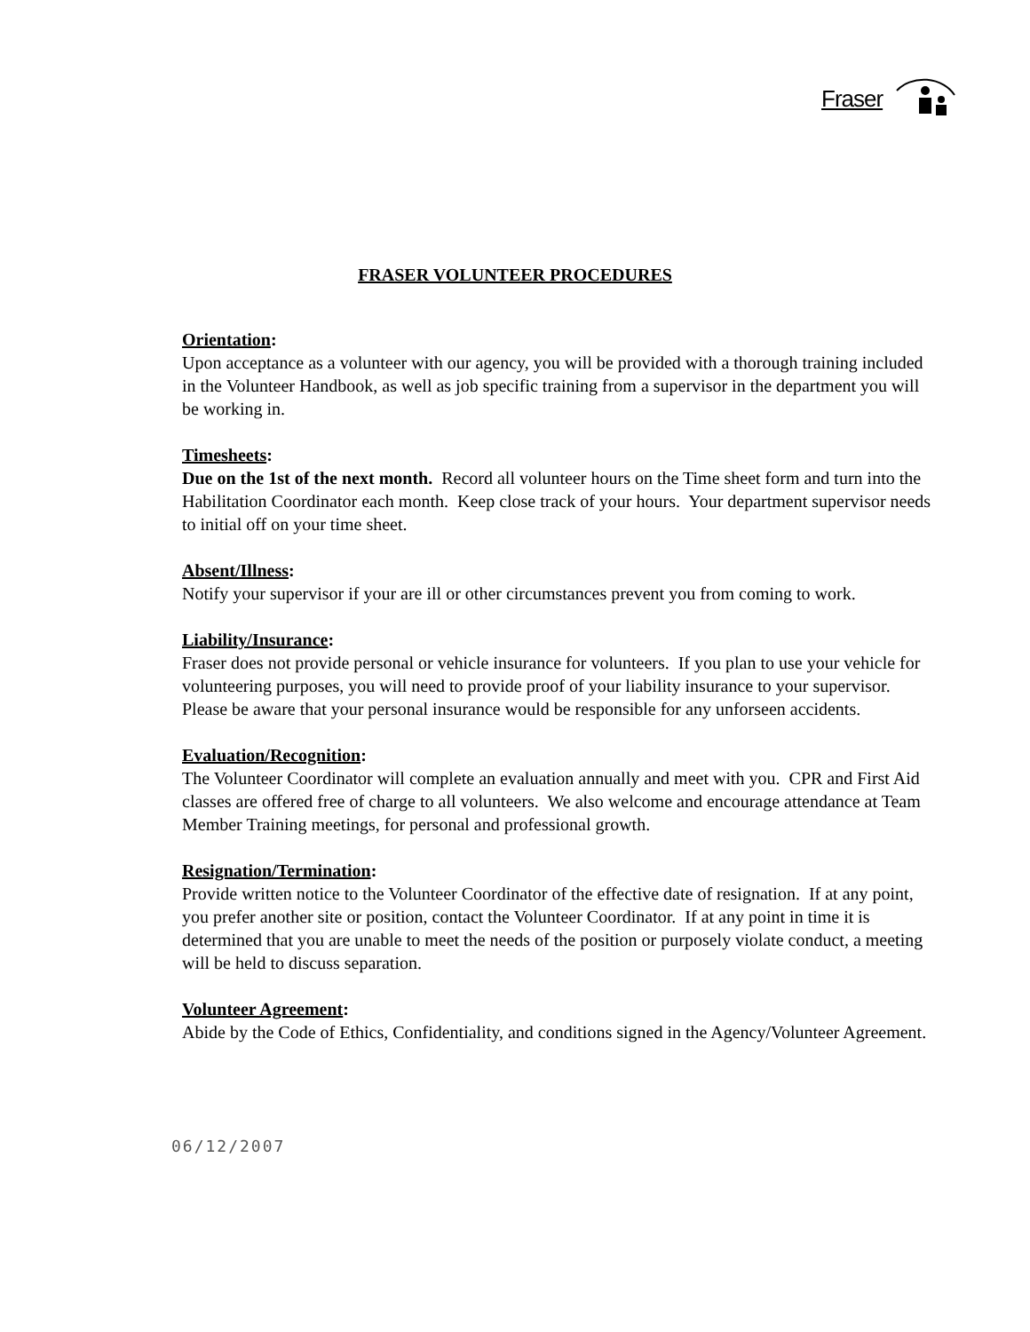Fraser
FRASER VOLUNTEER PROCEDURES
Orientation:
Upon acceptance as a volunteer with our agency, you will be provided with a thorough training included in the Volunteer Handbook, as well as job specific training from a supervisor in the department you will be working in.
Timesheets:
Due on the 1st of the next month. Record all volunteer hours on the Time sheet form and turn into the Habilitation Coordinator each month. Keep close track of your hours. Your department supervisor needs to initial off on your time sheet.
Absent/Illness:
Notify your supervisor if your are ill or other circumstances prevent you from coming to work.
Liability/Insurance:
Fraser does not provide personal or vehicle insurance for volunteers. If you plan to use your vehicle for volunteering purposes, you will need to provide proof of your liability insurance to your supervisor. Please be aware that your personal insurance would be responsible for any unforseen accidents.
Evaluation/Recognition:
The Volunteer Coordinator will complete an evaluation annually and meet with you. CPR and First Aid classes are offered free of charge to all volunteers. We also welcome and encourage attendance at Team Member Training meetings, for personal and professional growth.
Resignation/Termination:
Provide written notice to the Volunteer Coordinator of the effective date of resignation. If at any point, you prefer another site or position, contact the Volunteer Coordinator. If at any point in time it is determined that you are unable to meet the needs of the position or purposely violate conduct, a meeting will be held to discuss separation.
Volunteer Agreement:
Abide by the Code of Ethics, Confidentiality, and conditions signed in the Agency/Volunteer Agreement.
06/12/2007